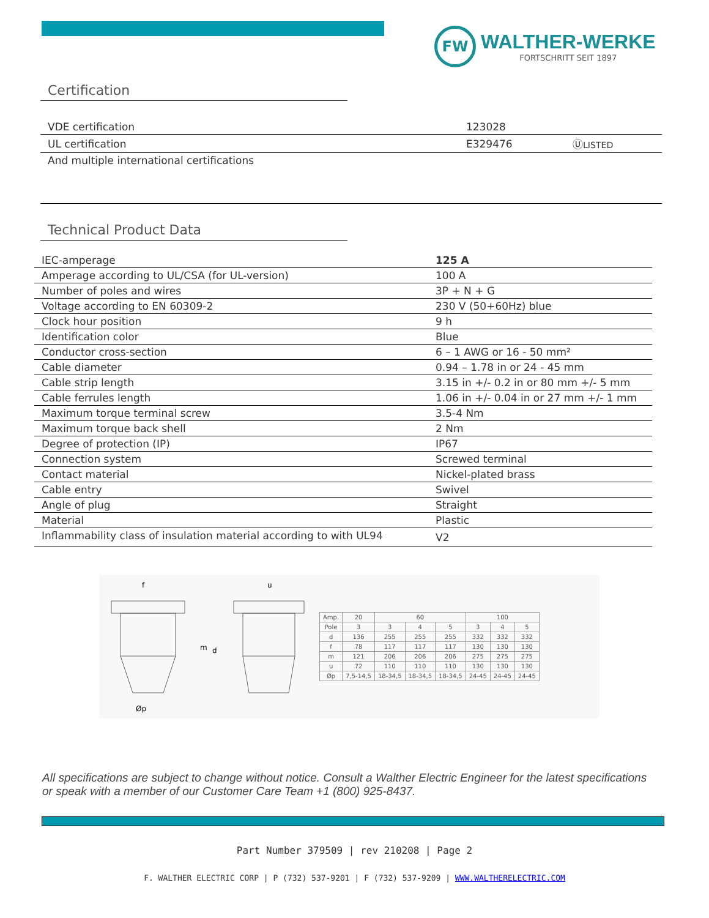FW
WALTHER-WERKE
FORTSCHRITT SEIT 1897
Certification
| VDE certification | 123028 | |
| UL certification | E329476 | Ⓤ LISTED |
| And multiple international certifications | | |
Technical Product Data
| IEC-amperage | 125 A |
| Amperage according to UL/CSA (for UL-version) | 100 A |
| Number of poles and wires | 3P + N + G |
| Voltage according to EN 60309-2 | 230 V (50+60Hz) blue |
| Clock hour position | 9 h |
| Identification color | Blue |
| Conductor cross-section | 6 – 1 AWG or 16 - 50 mm² |
| Cable diameter | 0.94 – 1.78 in or 24 - 45 mm |
| Cable strip length | 3.15 in +/- 0.2 in or 80 mm +/- 5 mm |
| Cable ferrules length | 1.06 in +/- 0.04 in or 27 mm +/- 1 mm |
| Maximum torque terminal screw | 3.5-4 Nm |
| Maximum torque back shell | 2 Nm |
| Degree of protection (IP) | IP67 |
| Connection system | Screwed terminal |
| Contact material | Nickel-plated brass |
| Cable entry | Swivel |
| Angle of plug | Straight |
| Material | Plastic |
| Inflammability class of insulation material according to with UL94 | V2 |
m
d
f
u
Øp
| Amp. | 20 | 60 | | | 100 | | |
| --- | --- | --- | --- | --- | --- | --- | --- |
| Pole | 3 | 3 | 4 | 5 | 3 | 4 | 5 |
| d | 136 | 255 | 255 | 255 | 332 | 332 | 332 |
| f | 78 | 117 | 117 | 117 | 130 | 130 | 130 |
| m | 121 | 206 | 206 | 206 | 275 | 275 | 275 |
| u | 72 | 110 | 110 | 110 | 130 | 130 | 130 |
| Øp | 7,5-14,5 | 18-34,5 | 18-34,5 | 18-34,5 | 24-45 | 24-45 | 24-45 |
All specifications are subject to change without notice. Consult a Walther Electric Engineer for the latest specifications or speak with a member of our Customer Care Team +1 (800) 925-8437.
Part Number 379509 | rev 210208 | Page 2
F. WALTHER ELECTRIC CORP | P (732) 537-9201 | F (732) 537-9209 | WWW.WALTHERELECTRIC.COM